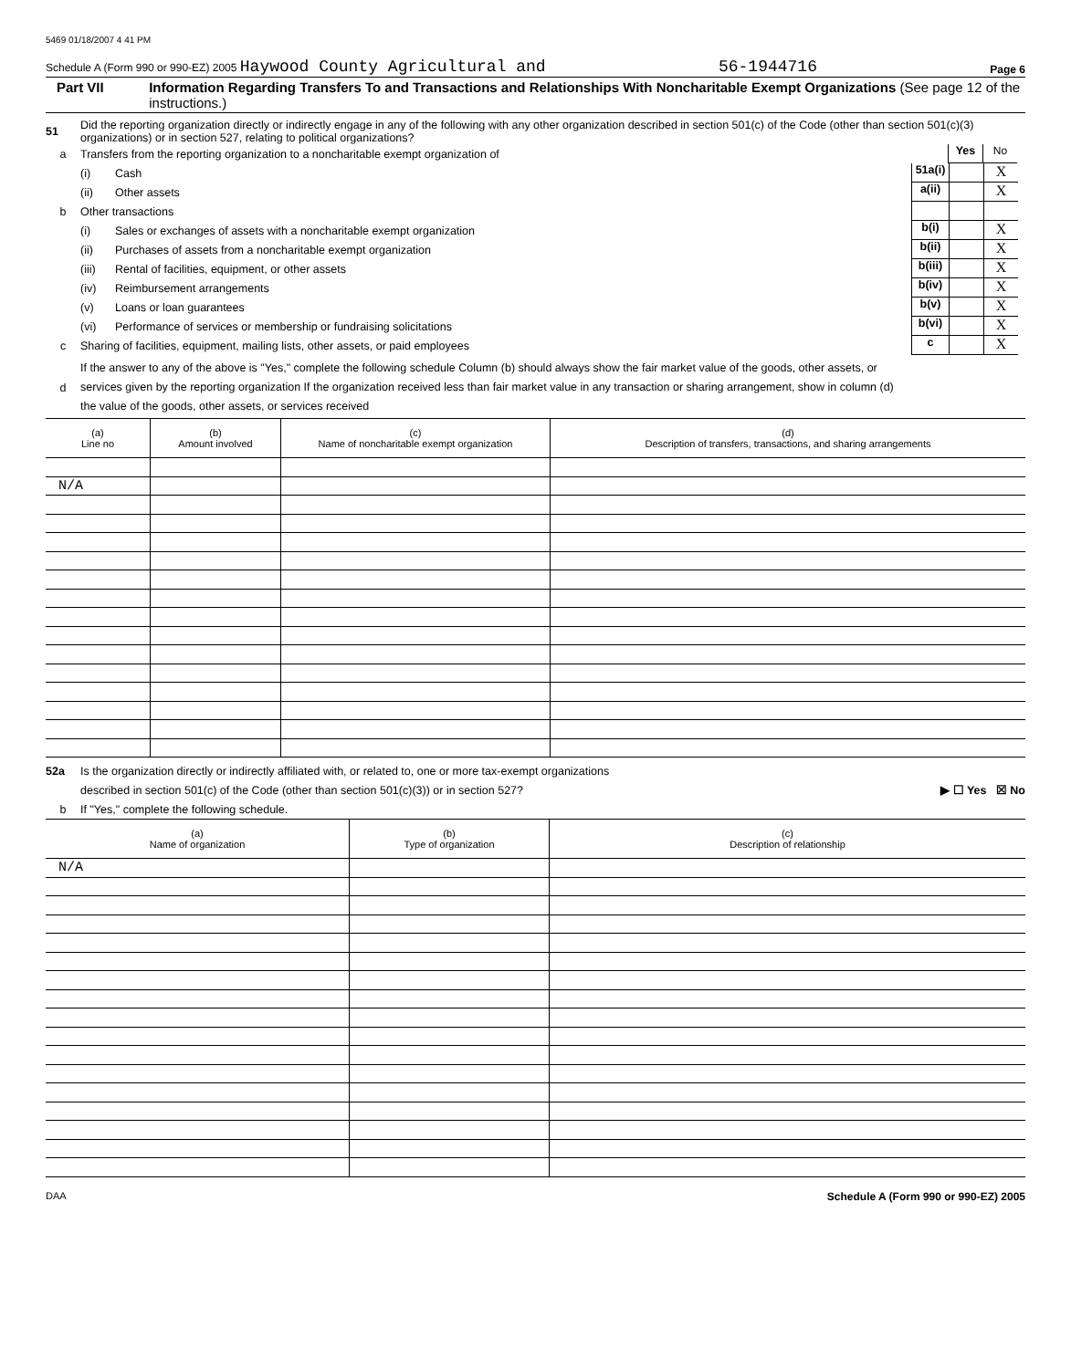5469 01/18/2007 4 41 PM
Schedule A (Form 990 or 990-EZ) 2005 Haywood County Agricultural and 56-1944716 Page 6
Part VII Information Regarding Transfers To and Transactions and Relationships With Noncharitable Exempt Organizations (See page 12 of the instructions.)
51 Did the reporting organization directly or indirectly engage in any of the following with any other organization described in section 501(c) of the Code (other than section 501(c)(3) organizations) or in section 527, relating to political organizations?
a Transfers from the reporting organization to a noncharitable exempt organization of
Yes No
(i) Cash
51a(i)
X
(ii) Other assets
a(ii)
X
b Other transactions
(i) Sales or exchanges of assets with a noncharitable exempt organization
b(i)
X
(ii) Purchases of assets from a noncharitable exempt organization
b(ii)
X
(iii) Rental of facilities, equipment, or other assets
b(iii)
X
(iv) Reimbursement arrangements
b(iv)
X
(v) Loans or loan guarantees
b(v)
X
(vi) Performance of services or membership or fundraising solicitations
b(vi)
X
c Sharing of facilities, equipment, mailing lists, other assets, or paid employees
c
X
d If the answer to any of the above is "Yes," complete the following schedule Column (b) should always show the fair market value of the goods, other assets, or services given by the reporting organization If the organization received less than fair market value in any transaction or sharing arrangement, show in column (d) the value of the goods, other assets, or services received
| (a) Line no | (b) Amount involved | (c) Name of noncharitable exempt organization | (d) Description of transfers, transactions, and sharing arrangements |
| --- | --- | --- | --- |
| N/A | | | |
52a Is the organization directly or indirectly affiliated with, or related to, one or more tax-exempt organizations
described in section 501(c) of the Code (other than section 501(c)(3)) or in section 527? ▶ ☐ Yes ☒ No
b If "Yes," complete the following schedule.
| (a) Name of organization | (b) Type of organization | (c) Description of relationship |
| --- | --- | --- |
| N/A | | |
DAA Schedule A (Form 990 or 990-EZ) 2005